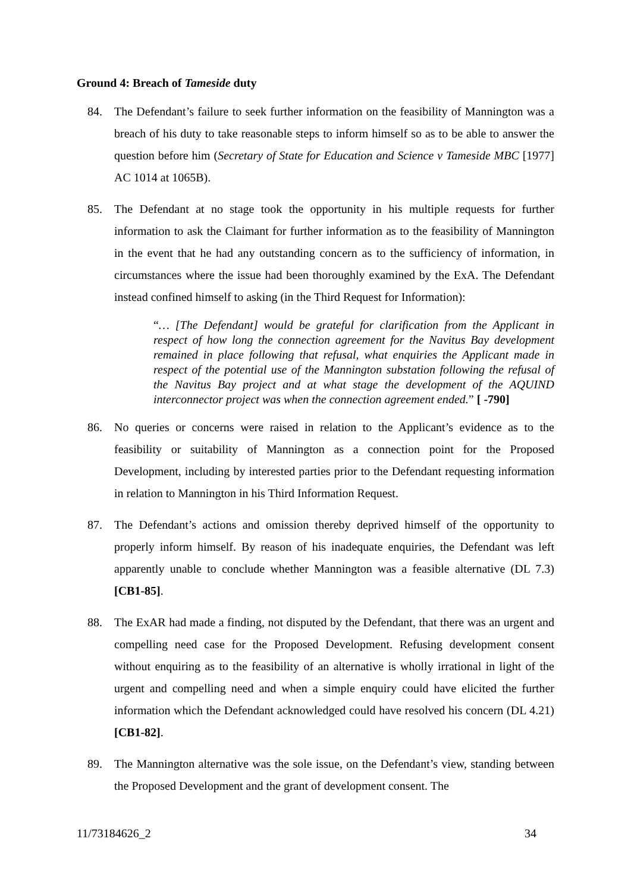Ground 4: Breach of Tameside duty
84. The Defendant’s failure to seek further information on the feasibility of Mannington was a breach of his duty to take reasonable steps to inform himself so as to be able to answer the question before him (Secretary of State for Education and Science v Tameside MBC [1977] AC 1014 at 1065B).
85. The Defendant at no stage took the opportunity in his multiple requests for further information to ask the Claimant for further information as to the feasibility of Mannington in the event that he had any outstanding concern as to the sufficiency of information, in circumstances where the issue had been thoroughly examined by the ExA. The Defendant instead confined himself to asking (in the Third Request for Information):
“… [The Defendant] would be grateful for clarification from the Applicant in respect of how long the connection agreement for the Navitus Bay development remained in place following that refusal, what enquiries the Applicant made in respect of the potential use of the Mannington substation following the refusal of the Navitus Bay project and at what stage the development of the AQUIND interconnector project was when the connection agreement ended.” [ -790]
86. No queries or concerns were raised in relation to the Applicant’s evidence as to the feasibility or suitability of Mannington as a connection point for the Proposed Development, including by interested parties prior to the Defendant requesting information in relation to Mannington in his Third Information Request.
87. The Defendant’s actions and omission thereby deprived himself of the opportunity to properly inform himself. By reason of his inadequate enquiries, the Defendant was left apparently unable to conclude whether Mannington was a feasible alternative (DL 7.3) [CB1-85].
88. The ExAR had made a finding, not disputed by the Defendant, that there was an urgent and compelling need case for the Proposed Development. Refusing development consent without enquiring as to the feasibility of an alternative is wholly irrational in light of the urgent and compelling need and when a simple enquiry could have elicited the further information which the Defendant acknowledged could have resolved his concern (DL 4.21) [CB1-82].
89. The Mannington alternative was the sole issue, on the Defendant’s view, standing between the Proposed Development and the grant of development consent. The
11/73184626_2 34